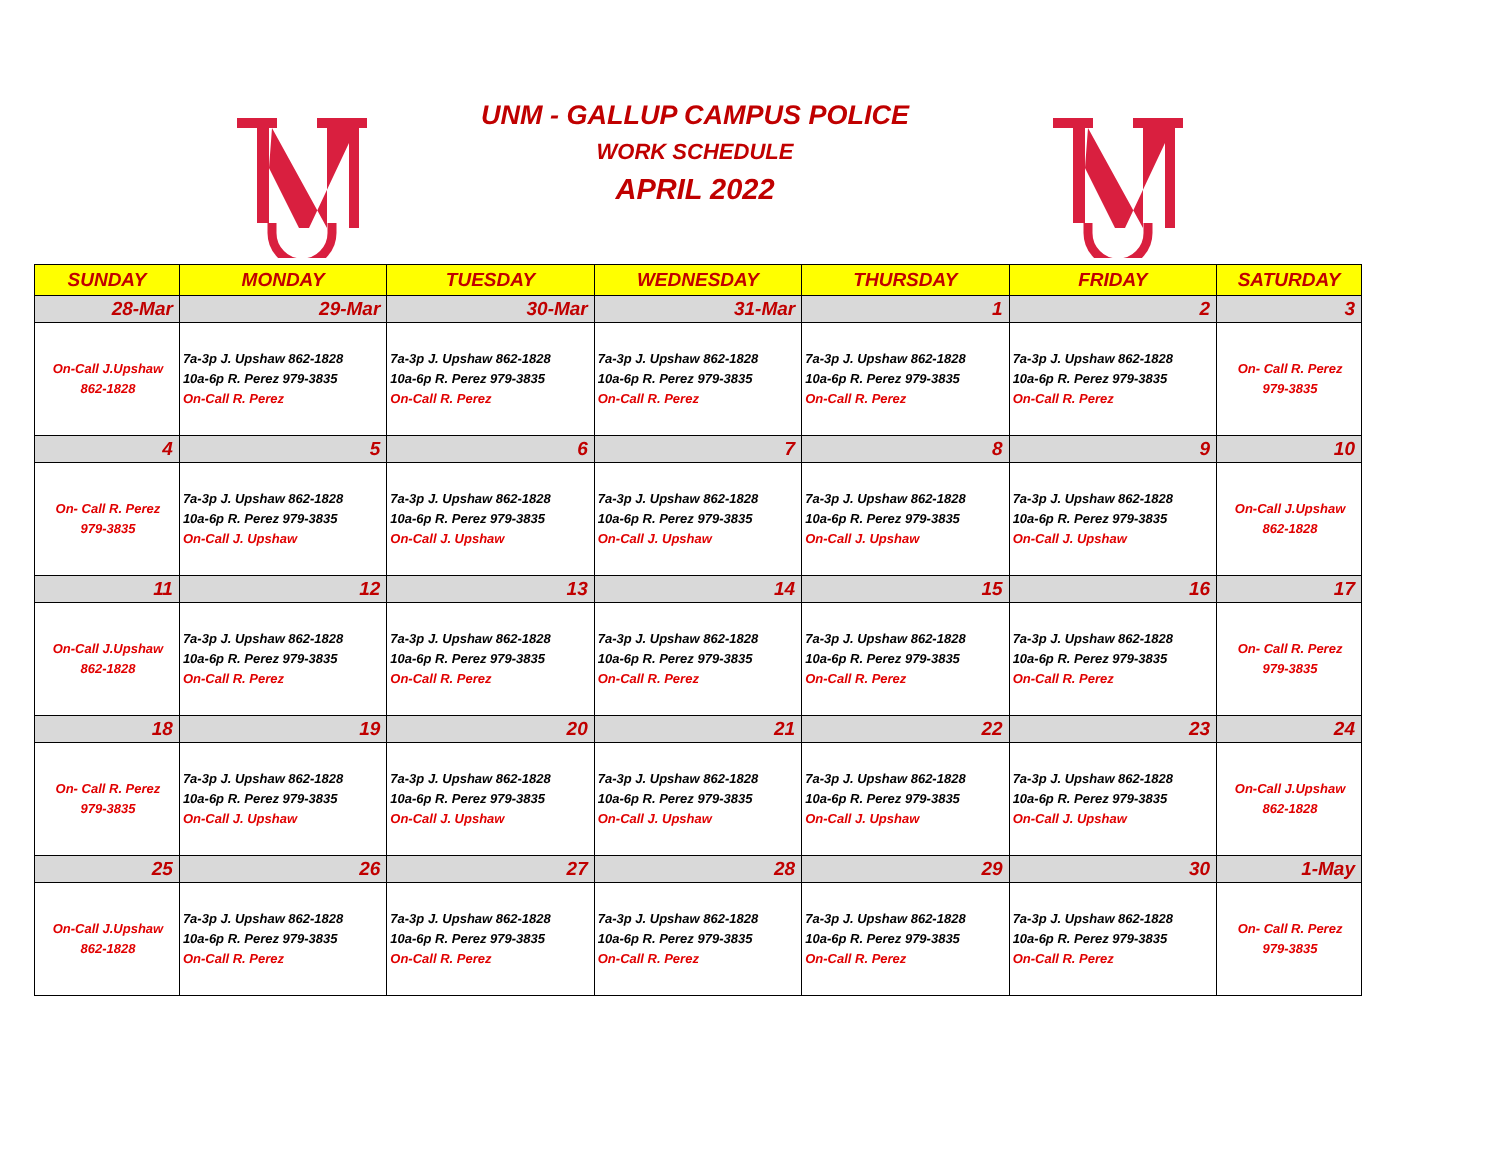UNM - GALLUP CAMPUS POLICE
WORK SCHEDULE
APRIL 2022
| SUNDAY | MONDAY | TUESDAY | WEDNESDAY | THURSDAY | FRIDAY | SATURDAY |
| --- | --- | --- | --- | --- | --- | --- |
| 28-Mar | 29-Mar | 30-Mar | 31-Mar | 1 | 2 | 3 |
| On-Call J.Upshaw 862-1828 | 7a-3p J. Upshaw 862-1828 10a-6p R. Perez 979-3835 On-Call R. Perez | 7a-3p J. Upshaw 862-1828 10a-6p R. Perez 979-3835 On-Call R. Perez | 7a-3p J. Upshaw 862-1828 10a-6p R. Perez 979-3835 On-Call R. Perez | 7a-3p J. Upshaw 862-1828 10a-6p R. Perez 979-3835 On-Call R. Perez | 7a-3p J. Upshaw 862-1828 10a-6p R. Perez 979-3835 On-Call R. Perez | On- Call R. Perez 979-3835 |
| 4 | 5 | 6 | 7 | 8 | 9 | 10 |
| On- Call R. Perez 979-3835 | 7a-3p J. Upshaw 862-1828 10a-6p R. Perez 979-3835 On-Call J. Upshaw | 7a-3p J. Upshaw 862-1828 10a-6p R. Perez 979-3835 On-Call J. Upshaw | 7a-3p J. Upshaw 862-1828 10a-6p R. Perez 979-3835 On-Call J. Upshaw | 7a-3p J. Upshaw 862-1828 10a-6p R. Perez 979-3835 On-Call J. Upshaw | 7a-3p J. Upshaw 862-1828 10a-6p R. Perez 979-3835 On-Call J. Upshaw | On-Call J.Upshaw 862-1828 |
| 11 | 12 | 13 | 14 | 15 | 16 | 17 |
| On-Call J.Upshaw 862-1828 | 7a-3p J. Upshaw 862-1828 10a-6p R. Perez 979-3835 On-Call R. Perez | 7a-3p J. Upshaw 862-1828 10a-6p R. Perez 979-3835 On-Call R. Perez | 7a-3p J. Upshaw 862-1828 10a-6p R. Perez 979-3835 On-Call R. Perez | 7a-3p J. Upshaw 862-1828 10a-6p R. Perez 979-3835 On-Call R. Perez | 7a-3p J. Upshaw 862-1828 10a-6p R. Perez 979-3835 On-Call R. Perez | On- Call R. Perez 979-3835 |
| 18 | 19 | 20 | 21 | 22 | 23 | 24 |
| On- Call R. Perez 979-3835 | 7a-3p J. Upshaw 862-1828 10a-6p R. Perez 979-3835 On-Call J. Upshaw | 7a-3p J. Upshaw 862-1828 10a-6p R. Perez 979-3835 On-Call J. Upshaw | 7a-3p J. Upshaw 862-1828 10a-6p R. Perez 979-3835 On-Call J. Upshaw | 7a-3p J. Upshaw 862-1828 10a-6p R. Perez 979-3835 On-Call J. Upshaw | 7a-3p J. Upshaw 862-1828 10a-6p R. Perez 979-3835 On-Call J. Upshaw | On-Call J.Upshaw 862-1828 |
| 25 | 26 | 27 | 28 | 29 | 30 | 1-May |
| On-Call J.Upshaw 862-1828 | 7a-3p J. Upshaw 862-1828 10a-6p R. Perez 979-3835 On-Call R. Perez | 7a-3p J. Upshaw 862-1828 10a-6p R. Perez 979-3835 On-Call R. Perez | 7a-3p J. Upshaw 862-1828 10a-6p R. Perez 979-3835 On-Call R. Perez | 7a-3p J. Upshaw 862-1828 10a-6p R. Perez 979-3835 On-Call R. Perez | 7a-3p J. Upshaw 862-1828 10a-6p R. Perez 979-3835 On-Call R. Perez | On- Call R. Perez 979-3835 |